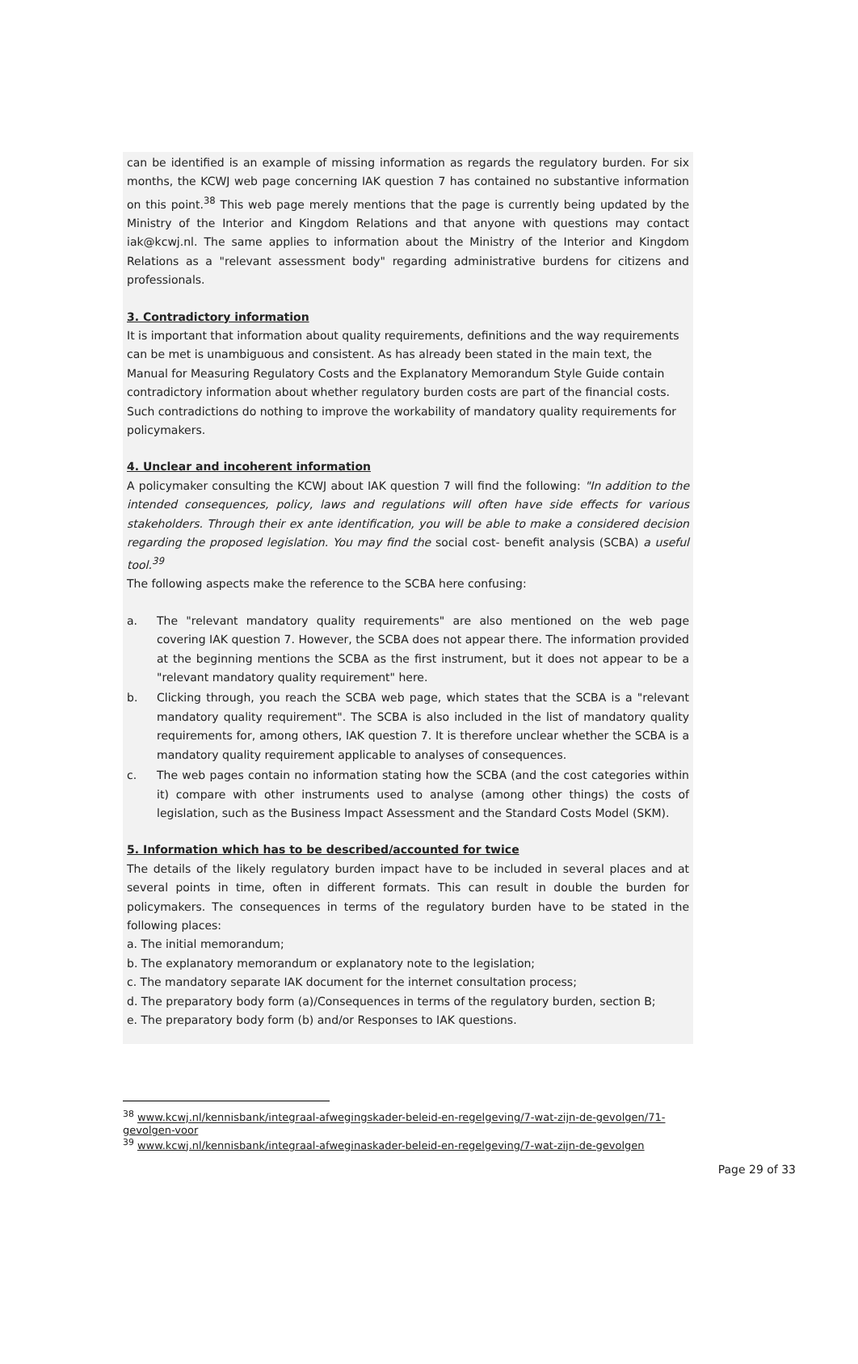can be identified is an example of missing information as regards the regulatory burden. For six months, the KCWJ web page concerning IAK question 7 has contained no substantive information on this point.<sup>38</sup> This web page merely mentions that the page is currently being updated by the Ministry of the Interior and Kingdom Relations and that anyone with questions may contact iak@kcwj.nl. The same applies to information about the Ministry of the Interior and Kingdom Relations as a "relevant assessment body" regarding administrative burdens for citizens and professionals.
3. Contradictory information
It is important that information about quality requirements, definitions and the way requirements can be met is unambiguous and consistent. As has already been stated in the main text, the Manual for Measuring Regulatory Costs and the Explanatory Memorandum Style Guide contain contradictory information about whether regulatory burden costs are part of the financial costs. Such contradictions do nothing to improve the workability of mandatory quality requirements for policymakers.
4. Unclear and incoherent information
A policymaker consulting the KCWJ about IAK question 7 will find the following: "In addition to the intended consequences, policy, laws and regulations will often have side effects for various stakeholders. Through their ex ante identification, you will be able to make a considered decision regarding the proposed legislation. You may find the social cost- benefit analysis (SCBA) a useful tool.<sup>39</sup>
The following aspects make the reference to the SCBA here confusing:
a. The "relevant mandatory quality requirements" are also mentioned on the web page covering IAK question 7. However, the SCBA does not appear there. The information provided at the beginning mentions the SCBA as the first instrument, but it does not appear to be a "relevant mandatory quality requirement" here.
b. Clicking through, you reach the SCBA web page, which states that the SCBA is a "relevant mandatory quality requirement". The SCBA is also included in the list of mandatory quality requirements for, among others, IAK question 7. It is therefore unclear whether the SCBA is a mandatory quality requirement applicable to analyses of consequences.
c. The web pages contain no information stating how the SCBA (and the cost categories within it) compare with other instruments used to analyse (among other things) the costs of legislation, such as the Business Impact Assessment and the Standard Costs Model (SKM).
5. Information which has to be described/accounted for twice
The details of the likely regulatory burden impact have to be included in several places and at several points in time, often in different formats. This can result in double the burden for policymakers. The consequences in terms of the regulatory burden have to be stated in the following places:
a. The initial memorandum;
b. The explanatory memorandum or explanatory note to the legislation;
c. The mandatory separate IAK document for the internet consultation process;
d. The preparatory body form (a)/Consequences in terms of the regulatory burden, section B;
e. The preparatory body form (b) and/or Responses to IAK questions.
<sup>38</sup> www.kcwj.nl/kennisbank/integraal-afwegingskader-beleid-en-regelgeving/7-wat-zijn-de-gevolgen/71-gevolgen-voor
<sup>39</sup> www.kcwj.nl/kennisbank/integraal-afweginaskader-beleid-en-regelgeving/7-wat-zijn-de-gevolgen
Page 29 of 33